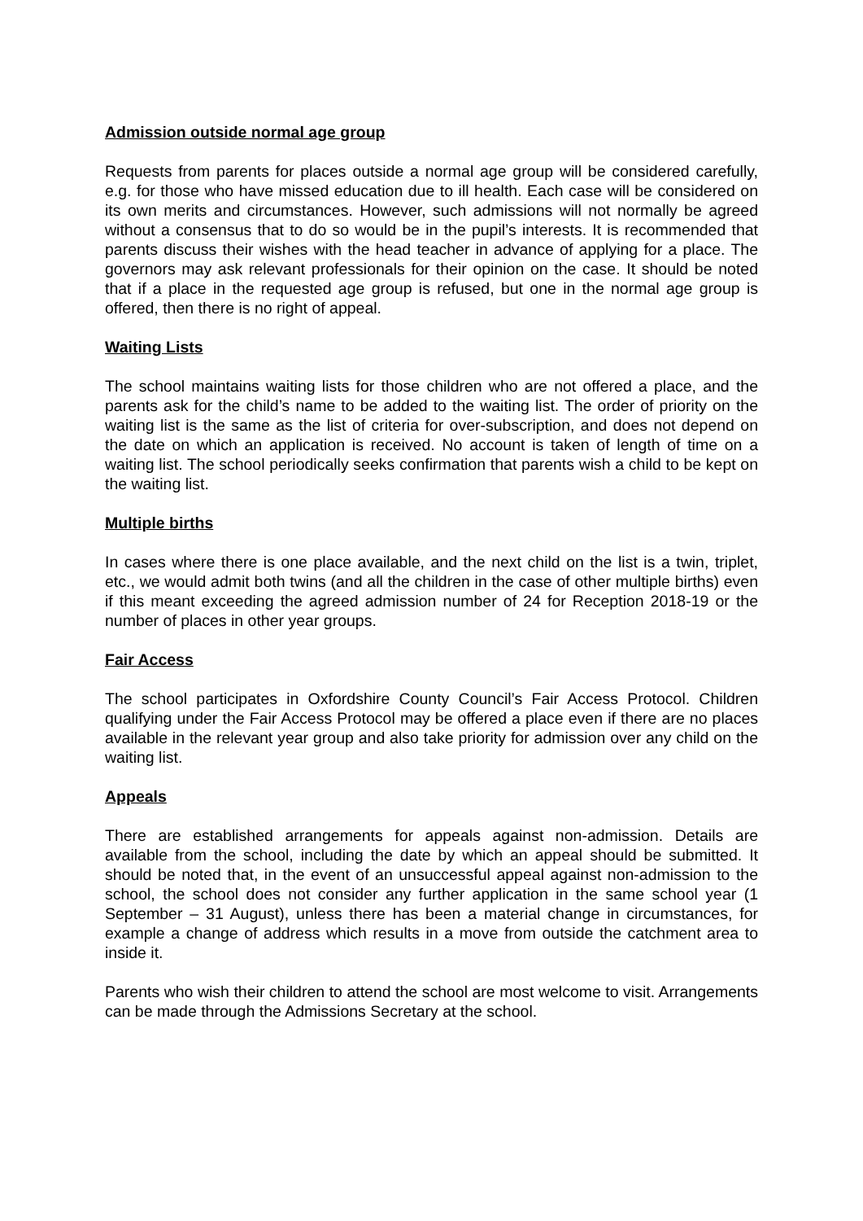Admission outside normal age group
Requests from parents for places outside a normal age group will be considered carefully, e.g. for those who have missed education due to ill health. Each case will be considered on its own merits and circumstances. However, such admissions will not normally be agreed without a consensus that to do so would be in the pupil’s interests. It is recommended that parents discuss their wishes with the head teacher in advance of applying for a place. The governors may ask relevant professionals for their opinion on the case. It should be noted that if a place in the requested age group is refused, but one in the normal age group is offered, then there is no right of appeal.
Waiting Lists
The school maintains waiting lists for those children who are not offered a place, and the parents ask for the child’s name to be added to the waiting list. The order of priority on the waiting list is the same as the list of criteria for over-subscription, and does not depend on the date on which an application is received. No account is taken of length of time on a waiting list. The school periodically seeks confirmation that parents wish a child to be kept on the waiting list.
Multiple births
In cases where there is one place available, and the next child on the list is a twin, triplet, etc., we would admit both twins (and all the children in the case of other multiple births) even if this meant exceeding the agreed admission number of 24 for Reception 2018-19 or the number of places in other year groups.
Fair Access
The school participates in Oxfordshire County Council’s Fair Access Protocol. Children qualifying under the Fair Access Protocol may be offered a place even if there are no places available in the relevant year group and also take priority for admission over any child on the waiting list.
Appeals
There are established arrangements for appeals against non-admission. Details are available from the school, including the date by which an appeal should be submitted. It should be noted that, in the event of an unsuccessful appeal against non-admission to the school, the school does not consider any further application in the same school year (1 September – 31 August), unless there has been a material change in circumstances, for example a change of address which results in a move from outside the catchment area to inside it.
Parents who wish their children to attend the school are most welcome to visit. Arrangements can be made through the Admissions Secretary at the school.